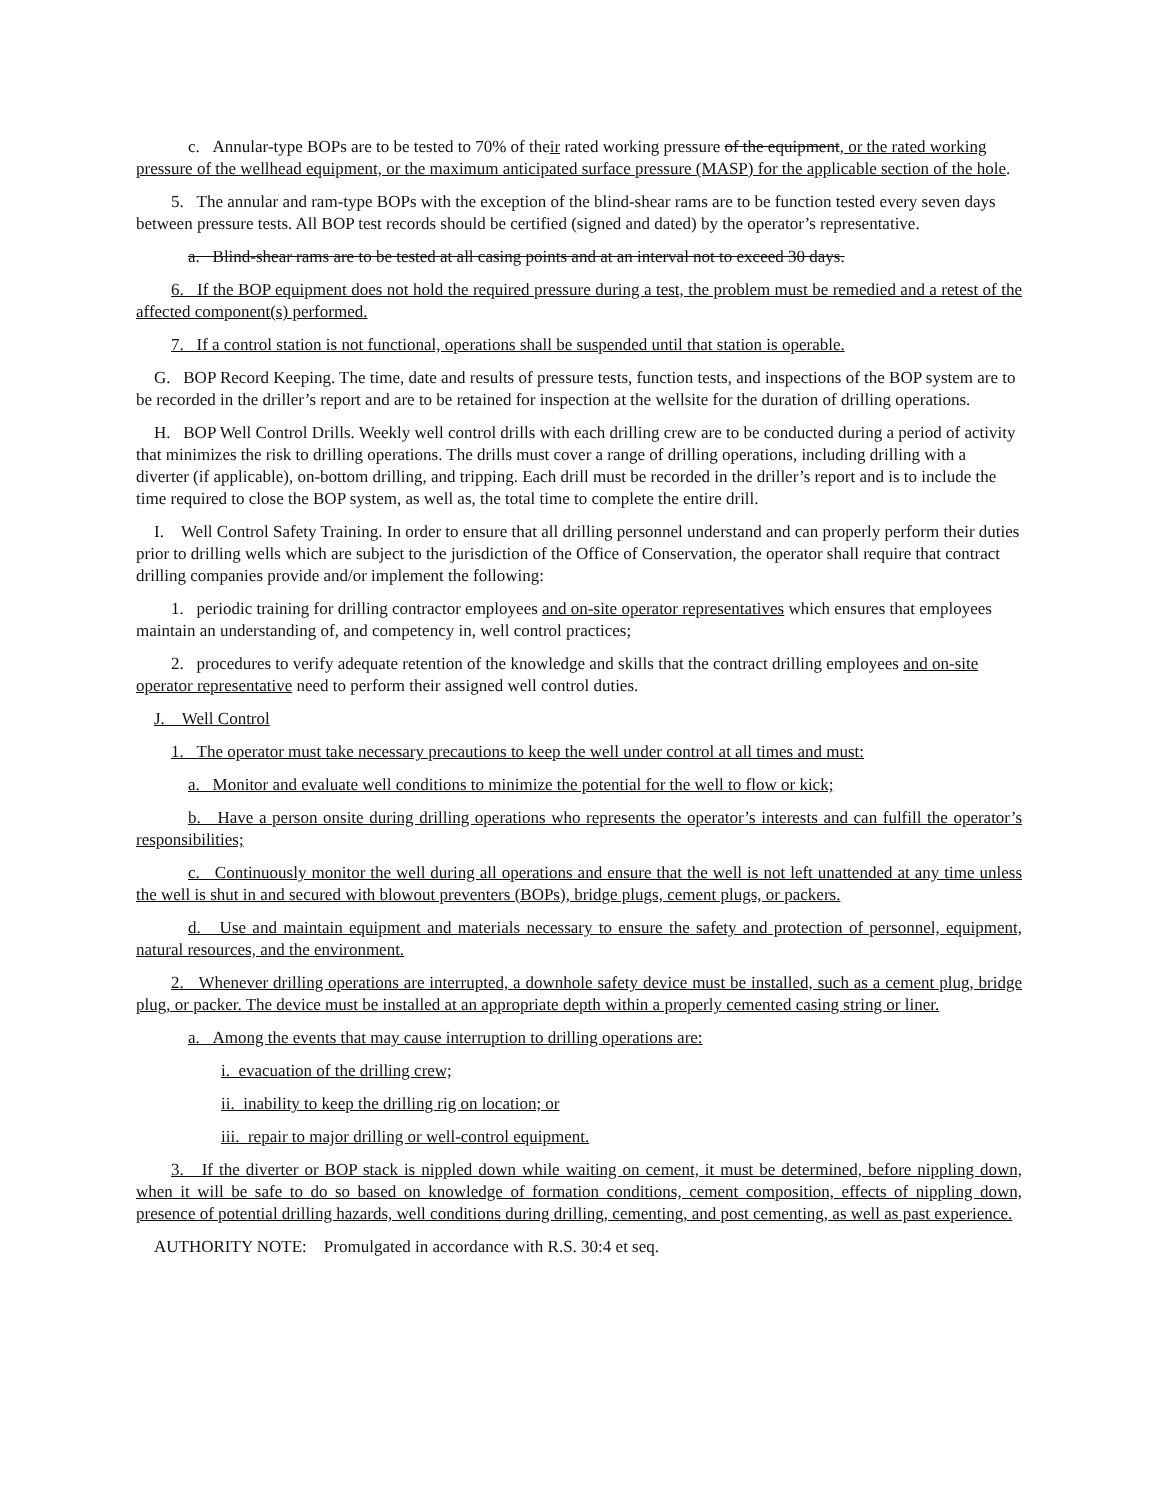c. Annular-type BOPs are to be tested to 70% of their rated working pressure of the equipment, or the rated working pressure of the wellhead equipment, or the maximum anticipated surface pressure (MASP) for the applicable section of the hole.
5. The annular and ram-type BOPs with the exception of the blind-shear rams are to be function tested every seven days between pressure tests. All BOP test records should be certified (signed and dated) by the operator’s representative.
a. Blind-shear rams are to be tested at all casing points and at an interval not to exceed 30 days.
6. If the BOP equipment does not hold the required pressure during a test, the problem must be remedied and a retest of the affected component(s) performed.
7. If a control station is not functional, operations shall be suspended until that station is operable.
G. BOP Record Keeping. The time, date and results of pressure tests, function tests, and inspections of the BOP system are to be recorded in the driller’s report and are to be retained for inspection at the wellsite for the duration of drilling operations.
H. BOP Well Control Drills. Weekly well control drills with each drilling crew are to be conducted during a period of activity that minimizes the risk to drilling operations. The drills must cover a range of drilling operations, including drilling with a diverter (if applicable), on-bottom drilling, and tripping. Each drill must be recorded in the driller’s report and is to include the time required to close the BOP system, as well as, the total time to complete the entire drill.
I. Well Control Safety Training. In order to ensure that all drilling personnel understand and can properly perform their duties prior to drilling wells which are subject to the jurisdiction of the Office of Conservation, the operator shall require that contract drilling companies provide and/or implement the following:
1. periodic training for drilling contractor employees and on-site operator representatives which ensures that employees maintain an understanding of, and competency in, well control practices;
2. procedures to verify adequate retention of the knowledge and skills that the contract drilling employees and on-site operator representative need to perform their assigned well control duties.
J. Well Control
1. The operator must take necessary precautions to keep the well under control at all times and must:
a. Monitor and evaluate well conditions to minimize the potential for the well to flow or kick;
b. Have a person onsite during drilling operations who represents the operator’s interests and can fulfill the operator’s responsibilities;
c. Continuously monitor the well during all operations and ensure that the well is not left unattended at any time unless the well is shut in and secured with blowout preventers (BOPs), bridge plugs, cement plugs, or packers.
d. Use and maintain equipment and materials necessary to ensure the safety and protection of personnel, equipment, natural resources, and the environment.
2. Whenever drilling operations are interrupted, a downhole safety device must be installed, such as a cement plug, bridge plug, or packer. The device must be installed at an appropriate depth within a properly cemented casing string or liner.
a. Among the events that may cause interruption to drilling operations are:
i. evacuation of the drilling crew;
ii. inability to keep the drilling rig on location; or
iii. repair to major drilling or well-control equipment.
3. If the diverter or BOP stack is nippled down while waiting on cement, it must be determined, before nippling down, when it will be safe to do so based on knowledge of formation conditions, cement composition, effects of nippling down, presence of potential drilling hazards, well conditions during drilling, cementing, and post cementing, as well as past experience.
AUTHORITY NOTE: Promulgated in accordance with R.S. 30:4 et seq.